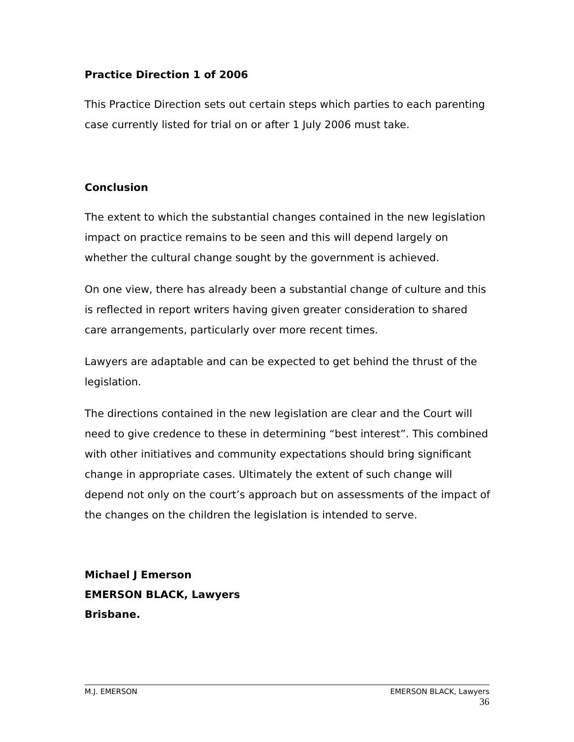Practice Direction 1 of 2006
This Practice Direction sets out certain steps which parties to each parenting case currently listed for trial on or after 1 July 2006 must take.
Conclusion
The extent to which the substantial changes contained in the new legislation impact on practice remains to be seen and this will depend largely on whether the cultural change sought by the government is achieved.
On one view, there has already been a substantial change of culture and this is reflected in report writers having given greater consideration to shared care arrangements, particularly over more recent times.
Lawyers are adaptable and can be expected to get behind the thrust of the legislation.
The directions contained in the new legislation are clear and the Court will need to give credence to these in determining “best interest”. This combined with other initiatives and community expectations should bring significant change in appropriate cases. Ultimately the extent of such change will depend not only on the court’s approach but on assessments of the impact of the changes on the children the legislation is intended to serve.
Michael J Emerson
EMERSON BLACK, Lawyers
Brisbane.
M.J. EMERSON EMERSON BLACK, Lawyers
36